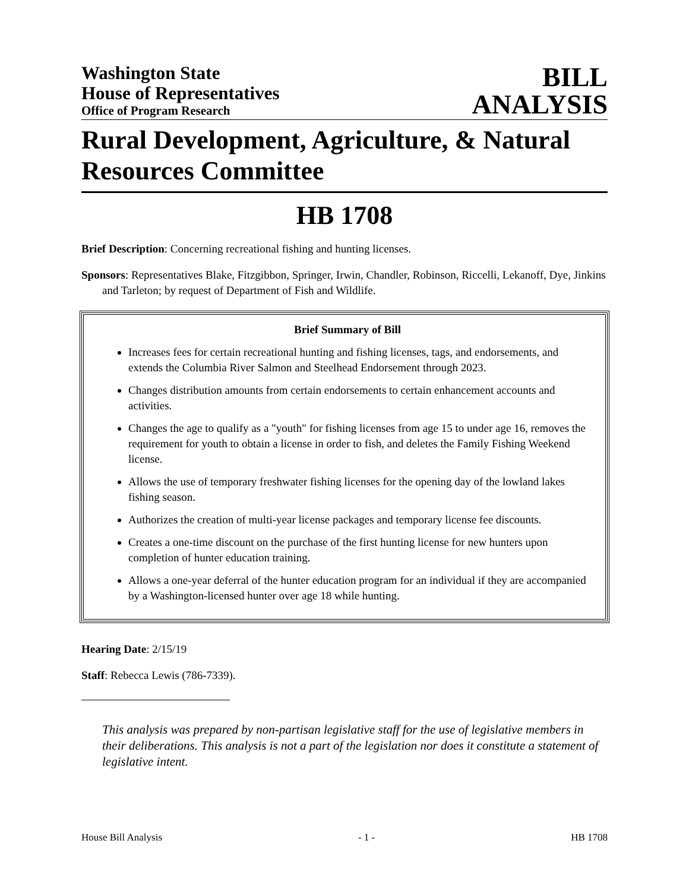Washington State
House of Representatives
Office of Program Research
BILL
ANALYSIS
Rural Development, Agriculture, & Natural Resources Committee
HB 1708
Brief Description: Concerning recreational fishing and hunting licenses.
Sponsors: Representatives Blake, Fitzgibbon, Springer, Irwin, Chandler, Robinson, Riccelli, Lekanoff, Dye, Jinkins and Tarleton; by request of Department of Fish and Wildlife.
Brief Summary of Bill
Increases fees for certain recreational hunting and fishing licenses, tags, and endorsements, and extends the Columbia River Salmon and Steelhead Endorsement through 2023.
Changes distribution amounts from certain endorsements to certain enhancement accounts and activities.
Changes the age to qualify as a "youth" for fishing licenses from age 15 to under age 16, removes the requirement for youth to obtain a license in order to fish, and deletes the Family Fishing Weekend license.
Allows the use of temporary freshwater fishing licenses for the opening day of the lowland lakes fishing season.
Authorizes the creation of multi-year license packages and temporary license fee discounts.
Creates a one-time discount on the purchase of the first hunting license for new hunters upon completion of hunter education training.
Allows a one-year deferral of the hunter education program for an individual if they are accompanied by a Washington-licensed hunter over age 18 while hunting.
Hearing Date: 2/15/19
Staff: Rebecca Lewis (786-7339).
This analysis was prepared by non-partisan legislative staff for the use of legislative members in their deliberations. This analysis is not a part of the legislation nor does it constitute a statement of legislative intent.
House Bill Analysis - 1 - HB 1708